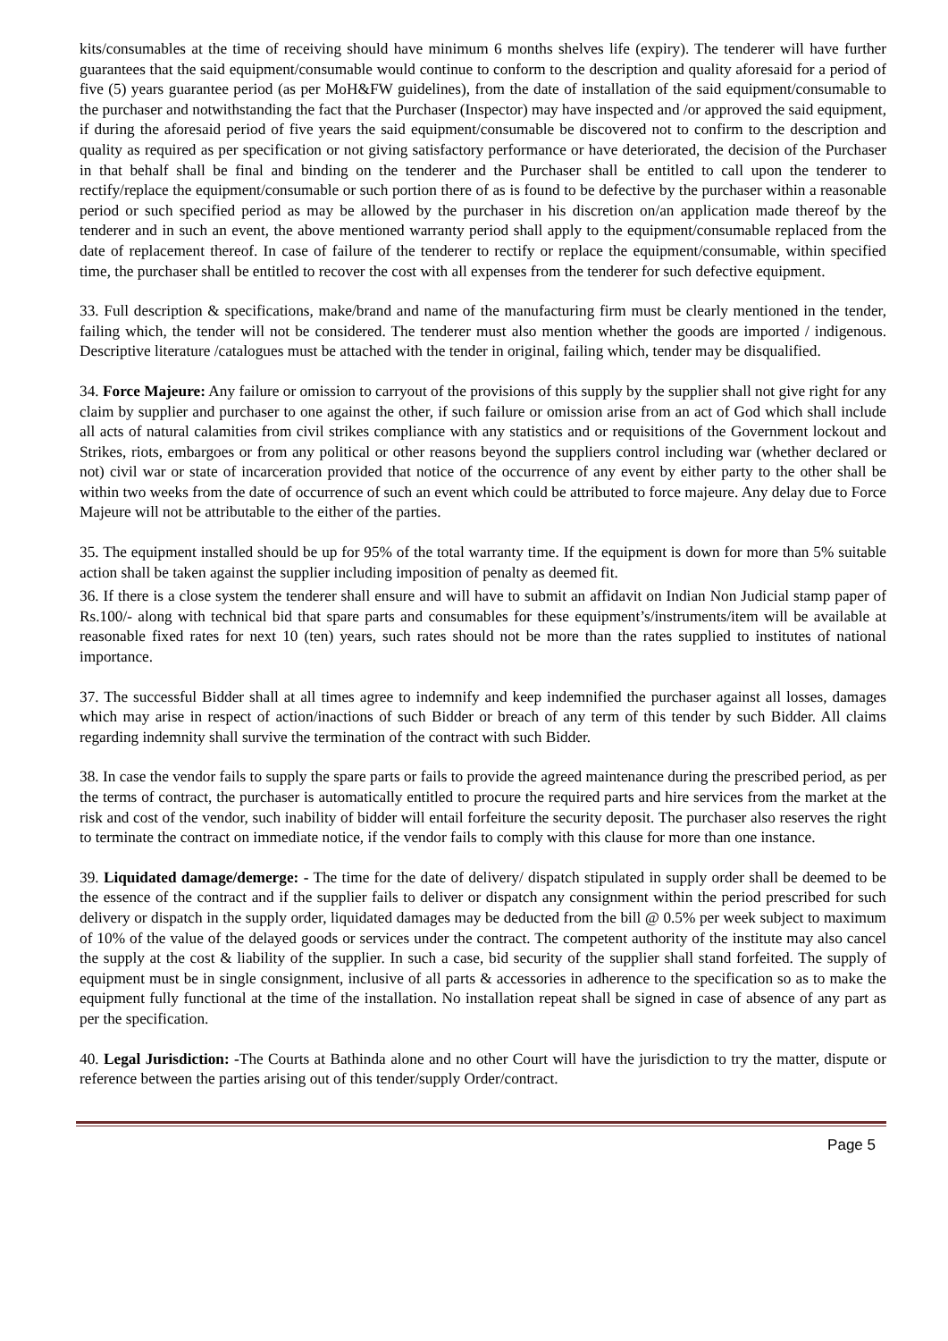kits/consumables at the time of receiving should have minimum 6 months shelves life (expiry). The tenderer will have further guarantees that the said equipment/consumable would continue to conform to the description and quality aforesaid for a period of five (5) years guarantee period (as per MoH&FW guidelines), from the date of installation of the said equipment/consumable to the purchaser and notwithstanding the fact that the Purchaser (Inspector) may have inspected and /or approved the said equipment, if during the aforesaid period of five years the said equipment/consumable be discovered not to confirm to the description and quality as required as per specification or not giving satisfactory performance or have deteriorated, the decision of the Purchaser in that behalf shall be final and binding on the tenderer and the Purchaser shall be entitled to call upon the tenderer to rectify/replace the equipment/consumable or such portion there of as is found to be defective by the purchaser within a reasonable period or such specified period as may be allowed by the purchaser in his discretion on/an application made thereof by the tenderer and in such an event, the above mentioned warranty period shall apply to the equipment/consumable replaced from the date of replacement thereof. In case of failure of the tenderer to rectify or replace the equipment/consumable, within specified time, the purchaser shall be entitled to recover the cost with all expenses from the tenderer for such defective equipment.
33. Full description & specifications, make/brand and name of the manufacturing firm must be clearly mentioned in the tender, failing which, the tender will not be considered. The tenderer must also mention whether the goods are imported / indigenous. Descriptive literature /catalogues must be attached with the tender in original, failing which, tender may be disqualified.
34. Force Majeure: Any failure or omission to carryout of the provisions of this supply by the supplier shall not give right for any claim by supplier and purchaser to one against the other, if such failure or omission arise from an act of God which shall include all acts of natural calamities from civil strikes compliance with any statistics and or requisitions of the Government lockout and Strikes, riots, embargoes or from any political or other reasons beyond the suppliers control including war (whether declared or not) civil war or state of incarceration provided that notice of the occurrence of any event by either party to the other shall be within two weeks from the date of occurrence of such an event which could be attributed to force majeure. Any delay due to Force Majeure will not be attributable to the either of the parties.
35. The equipment installed should be up for 95% of the total warranty time. If the equipment is down for more than 5% suitable action shall be taken against the supplier including imposition of penalty as deemed fit.
36. If there is a close system the tenderer shall ensure and will have to submit an affidavit on Indian Non Judicial stamp paper of Rs.100/- along with technical bid that spare parts and consumables for these equipment’s/instruments/item will be available at reasonable fixed rates for next 10 (ten) years, such rates should not be more than the rates supplied to institutes of national importance.
37. The successful Bidder shall at all times agree to indemnify and keep indemnified the purchaser against all losses, damages which may arise in respect of action/inactions of such Bidder or breach of any term of this tender by such Bidder. All claims regarding indemnity shall survive the termination of the contract with such Bidder.
38. In case the vendor fails to supply the spare parts or fails to provide the agreed maintenance during the prescribed period, as per the terms of contract, the purchaser is automatically entitled to procure the required parts and hire services from the market at the risk and cost of the vendor, such inability of bidder will entail forfeiture the security deposit. The purchaser also reserves the right to terminate the contract on immediate notice, if the vendor fails to comply with this clause for more than one instance.
39. Liquidated damage/demerge: - The time for the date of delivery/ dispatch stipulated in supply order shall be deemed to be the essence of the contract and if the supplier fails to deliver or dispatch any consignment within the period prescribed for such delivery or dispatch in the supply order, liquidated damages may be deducted from the bill @ 0.5% per week subject to maximum of 10% of the value of the delayed goods or services under the contract. The competent authority of the institute may also cancel the supply at the cost & liability of the supplier. In such a case, bid security of the supplier shall stand forfeited. The supply of equipment must be in single consignment, inclusive of all parts & accessories in adherence to the specification so as to make the equipment fully functional at the time of the installation. No installation repeat shall be signed in case of absence of any part as per the specification.
40. Legal Jurisdiction: -The Courts at Bathinda alone and no other Court will have the jurisdiction to try the matter, dispute or reference between the parties arising out of this tender/supply Order/contract.
Page 5